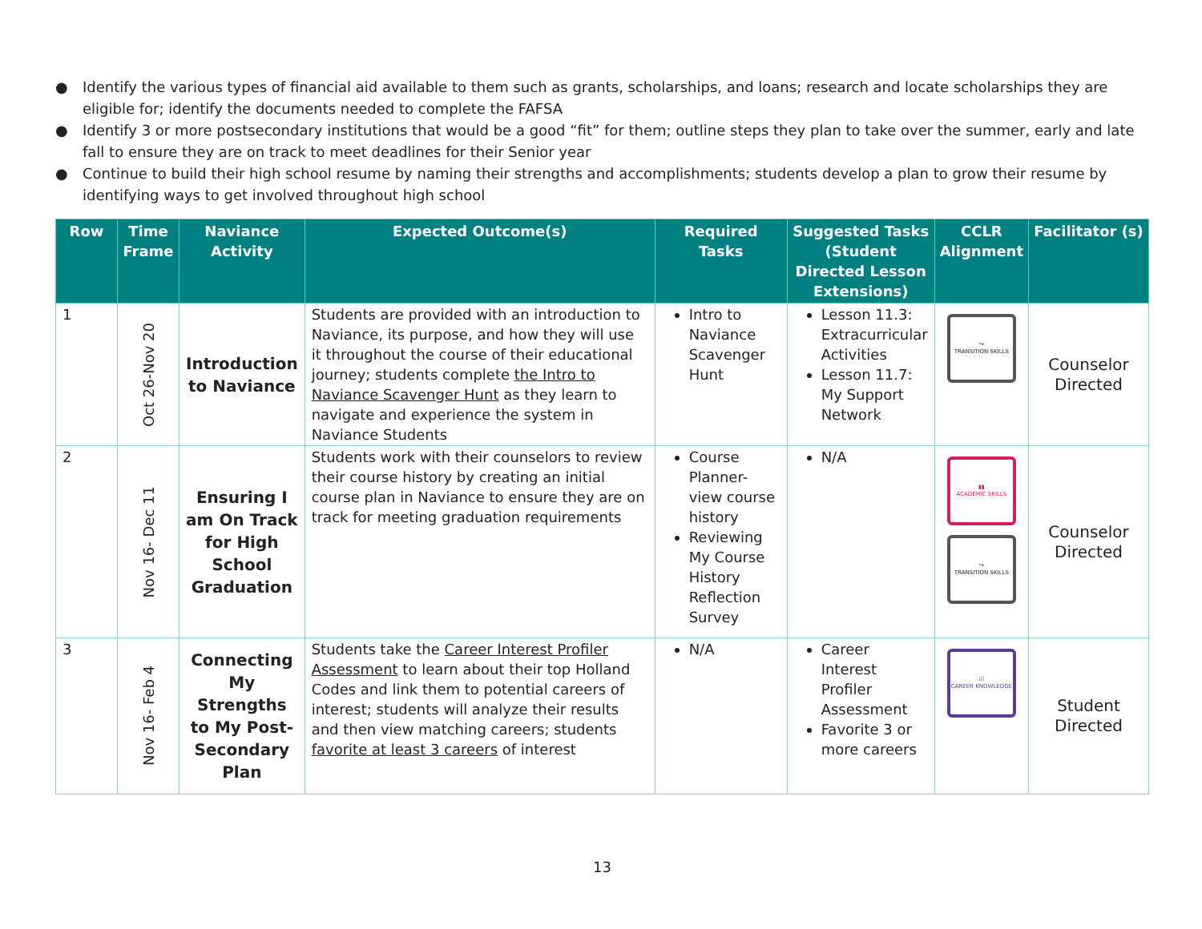● Identify the various types of financial aid available to them such as grants, scholarships, and loans; research and locate scholarships they are eligible for; identify the documents needed to complete the FAFSA
● Identify 3 or more postsecondary institutions that would be a good “fit” for them; outline steps they plan to take over the summer, early and late fall to ensure they are on track to meet deadlines for their Senior year
● Continue to build their high school resume by naming their strengths and accomplishments; students develop a plan to grow their resume by identifying ways to get involved throughout high school
| Row | Time Frame | Naviance Activity | Expected Outcome(s) | Required Tasks | Suggested Tasks (Student Directed Lesson Extensions) | CCLR Alignment | Facilitator (s) |
| --- | --- | --- | --- | --- | --- | --- | --- |
| 1 | Oct 26-Nov 20 | Introduction to Naviance | Students are provided with an introduction to Naviance, its purpose, and how they will use it throughout the course of their educational journey; students complete the Intro to Naviance Scavenger Hunt as they learn to navigate and experience the system in Naviance Students | Intro to Naviance Scavenger Hunt | Lesson 11.3: Extracurricular Activities Lesson 11.7: My Support Network | ↪ TRANSITION SKILLS | Counselor Directed |
| 2 | Nov 16- Dec 11 | Ensuring I am On Track for High School Graduation | Students work with their counselors to review their course history by creating an initial course plan in Naviance to ensure they are on track for meeting graduation requirements | Course Planner- view course history Reviewing My Course History Reflection Survey | N/A | ▮▮ ACADEMIC SKILLS ↪ TRANSITION SKILLS | Counselor Directed |
| 3 | Nov 16- Feb 4 | Connecting My Strengths to My Post-Secondary Plan | Students take the Career Interest Profiler Assessment to learn about their top Holland Codes and link them to potential careers of interest; students will analyze their results and then view matching careers; students favorite at least 3 careers of interest | N/A | Career Interest Profiler Assessment Favorite 3 or more careers | ☑ CAREER KNOWLEDGE | Student Directed |
13